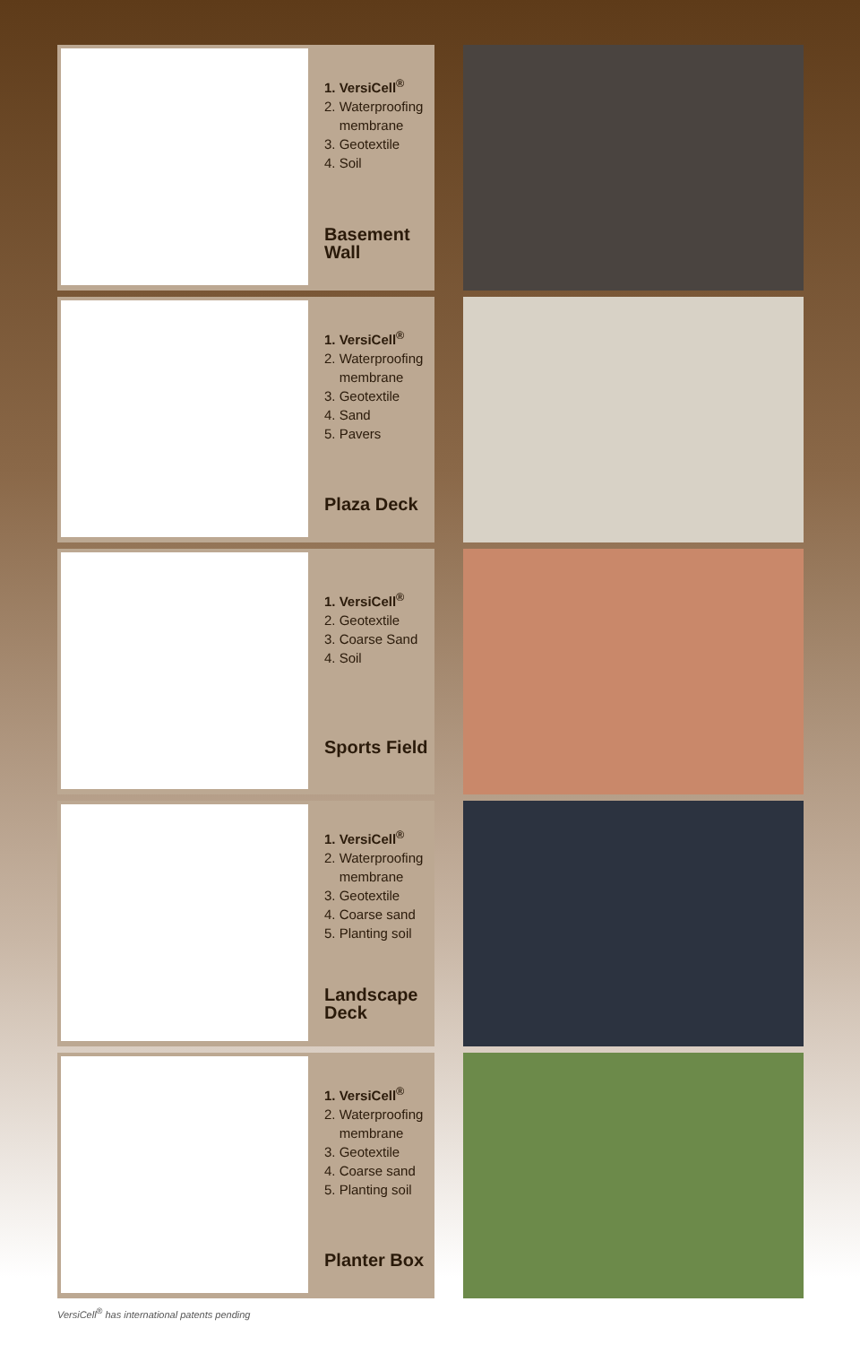1. VersiCell<sup>®</sup>
2. Waterproofing
membrane
3. Geotextile
4. Soil
Basement
Wall
1. VersiCell<sup>®</sup>
2. Waterproofing
membrane
3. Geotextile
4. Sand
5. Pavers
Plaza Deck
1. VersiCell<sup>®</sup>
2. Geotextile
3. Coarse Sand
4. Soil
Sports Field
1. VersiCell<sup>®</sup>
2. Waterproofing
membrane
3. Geotextile
4. Coarse sand
5. Planting soil
Landscape
Deck
1. VersiCell<sup>®</sup>
2. Waterproofing
membrane
3. Geotextile
4. Coarse sand
5. Planting soil
Planter Box
VersiCell<sup>®</sup> has international patents pending